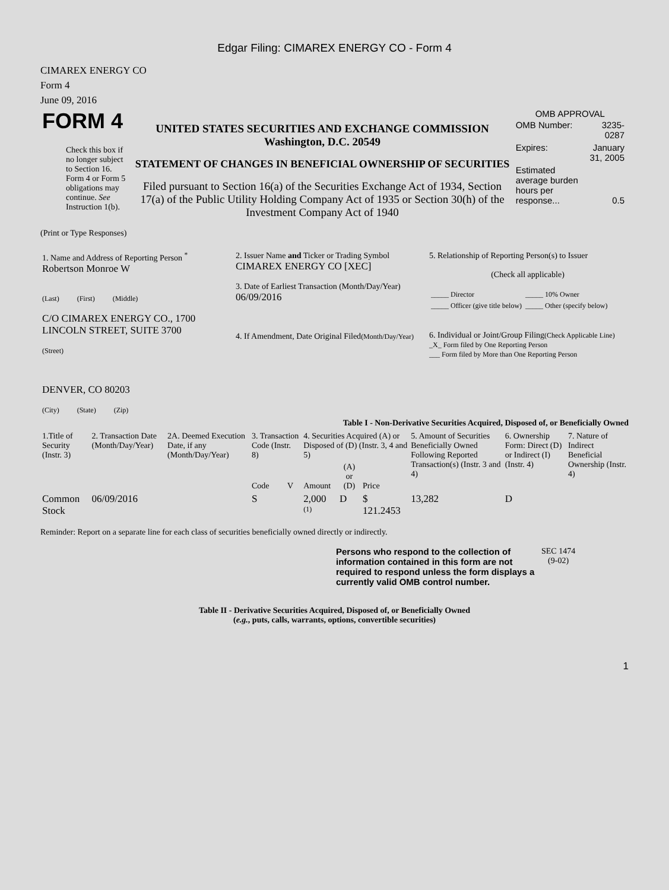Edgar Filing: CIMAREX ENERGY CO - Form 4
CIMAREX ENERGY CO
Form 4
June 09, 2016
| FORM 4 Check this box if no longer subject to Section 16. Form 4 or Form 5 obligations may continue. See Instruction 1(b). | UNITED STATES SECURITIES AND EXCHANGE COMMISSION Washington, D.C. 20549 STATEMENT OF CHANGES IN BENEFICIAL OWNERSHIP OF SECURITIES Filed pursuant to Section 16(a) of the Securities Exchange Act of 1934, Section 17(a) of the Public Utility Holding Company Act of 1935 or Section 30(h) of the Investment Company Act of 1940 | OMB APPROVAL / OMB Number: / 3235-0287 / / Expires: / January 31, 2005 / / Estimated average burden hours per response... / 0.5 / |
(Print or Type Responses)
| 1. Name and Address of Reporting Person <sup>*</sup> Robertson Monroe W (Last) (First) (Middle) C/O CIMAREX ENERGY CO., 1700 LINCOLN STREET, SUITE 3700 (Street) DENVER, CO 80203 (City) (State) (Zip) | 2. Issuer Name and Ticker or Trading Symbol CIMAREX ENERGY CO [XEC] 3. Date of Earliest Transaction (Month/Day/Year) 06/09/2016 4. If Amendment, Date Original Filed (Month/Day/Year) | 5. Relationship of Reporting Person(s) to Issuer (Check all applicable) / _____ Director / _____ 10% Owner / / _____ Officer (give title below) / _____ Other (specify below) / 6. Individual or Joint/Group Filing (Check Applicable Line) _X_ Form filed by One Reporting Person ___ Form filed by More than One Reporting Person |
Table I - Non-Derivative Securities Acquired, Disposed of, or Beneficially Owned
| 1.Title of Security (Instr. 3) | 2. Transaction Date (Month/Day/Year) | 2A. Deemed Execution Date, if any (Month/Day/Year) | 3. Transaction Code (Instr. 8) | | 4. Securities Acquired (A) or Disposed of (D) (Instr. 3, 4 and 5) | | | 5. Amount of Securities Beneficially Owned Following Reported Transaction(s) (Instr. 3 and 4) | 6. Ownership Form: Direct (D) or Indirect (I) (Instr. 4) | 7. Nature of Indirect Beneficial Ownership (Instr. 4) |
| --- | --- | --- | --- | --- | --- | --- | --- | --- | --- | --- |
| | | | Code | V | Amount | (A) or (D) | Price | | | |
| Common Stock | 06/09/2016 | | S | | 2,000 <sup>(1)</sup> | D | $ 121.2453 | 13,282 | D | |
Reminder: Report on a separate line for each class of securities beneficially owned directly or indirectly.
| Persons who respond to the collection of information contained in this form are not required to respond unless the form displays a currently valid OMB control number. | SEC 1474 (9-02) |
Table II - Derivative Securities Acquired, Disposed of, or Beneficially Owned
(e.g., puts, calls, warrants, options, convertible securities)
1